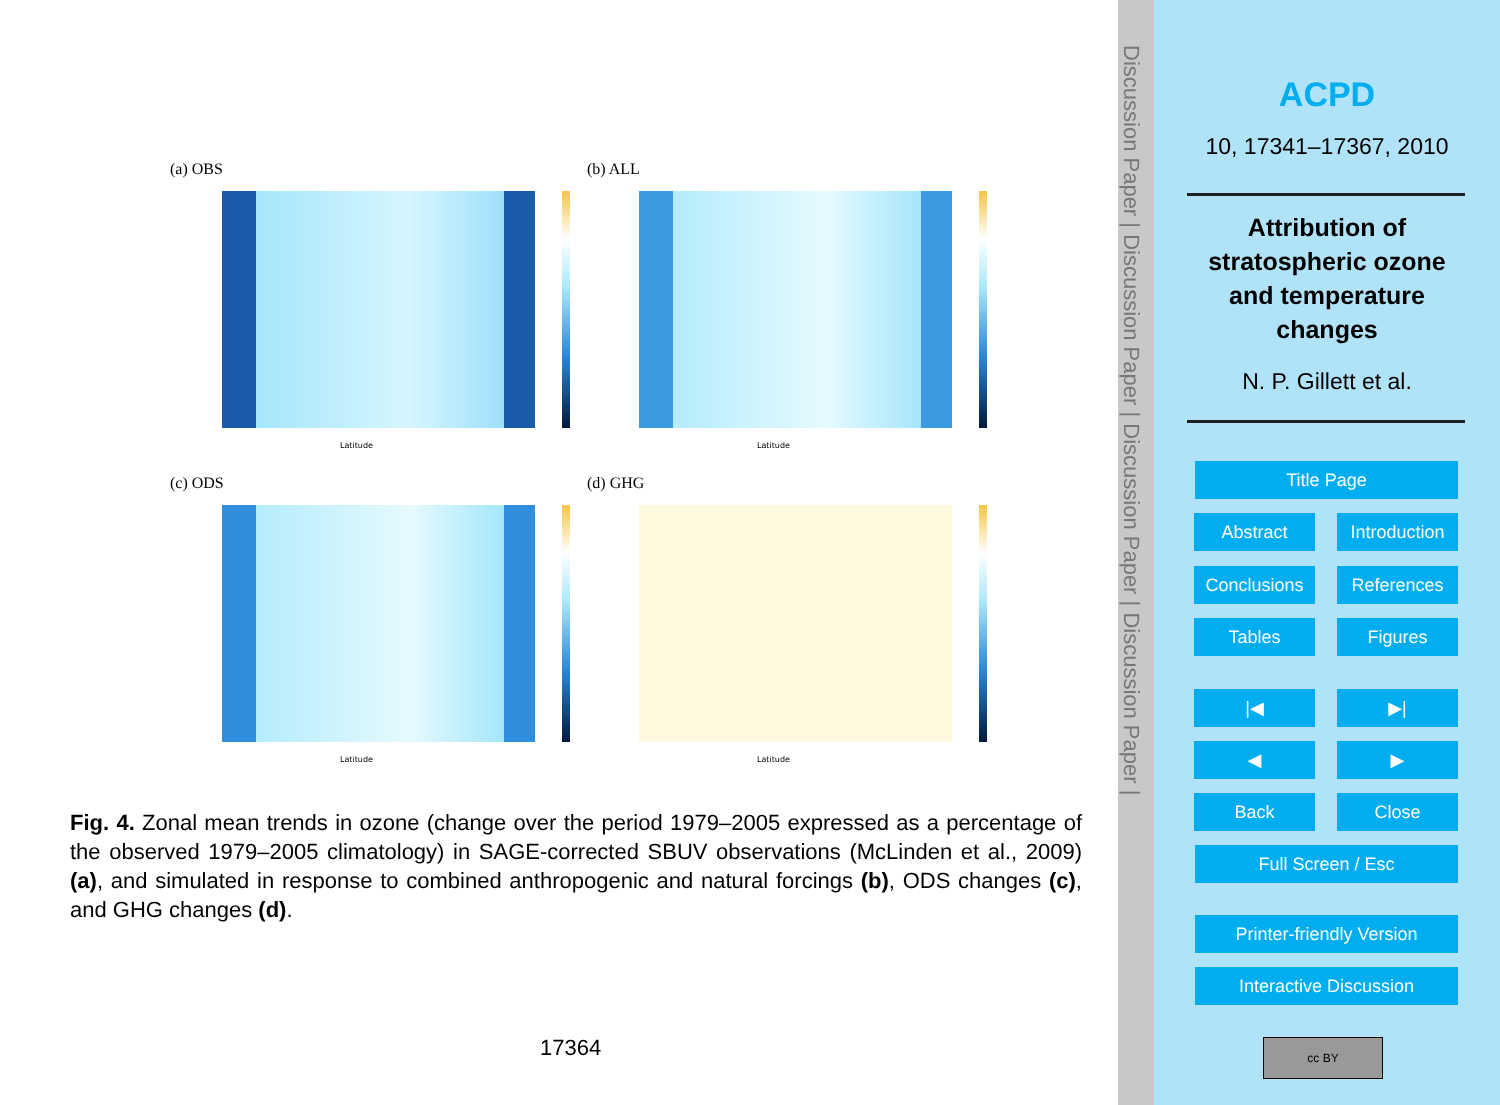(a) OBS
Latitude
(b) ALL
Latitude
(c) ODS
Latitude
(d) GHG
Latitude
Fig. 4. Zonal mean trends in ozone (change over the period 1979–2005 expressed as a percentage of the observed 1979–2005 climatology) in SAGE-corrected SBUV observations (McLinden et al., 2009) (a), and simulated in response to combined anthropogenic and natural forcings (b), ODS changes (c), and GHG changes (d).
17364
Discussion Paper | Discussion Paper | Discussion Paper | Discussion Paper |
ACPD
10, 17341–17367, 2010
Attribution of
stratospheric ozone
and temperature
changes
N. P. Gillett et al.
Title Page
Abstract
Introduction
Conclusions References
Tables Figures
|◀ ▶|
◀ ▶
Back Close
Full Screen / Esc
Printer-friendly Version
Interactive Discussion
cc BY